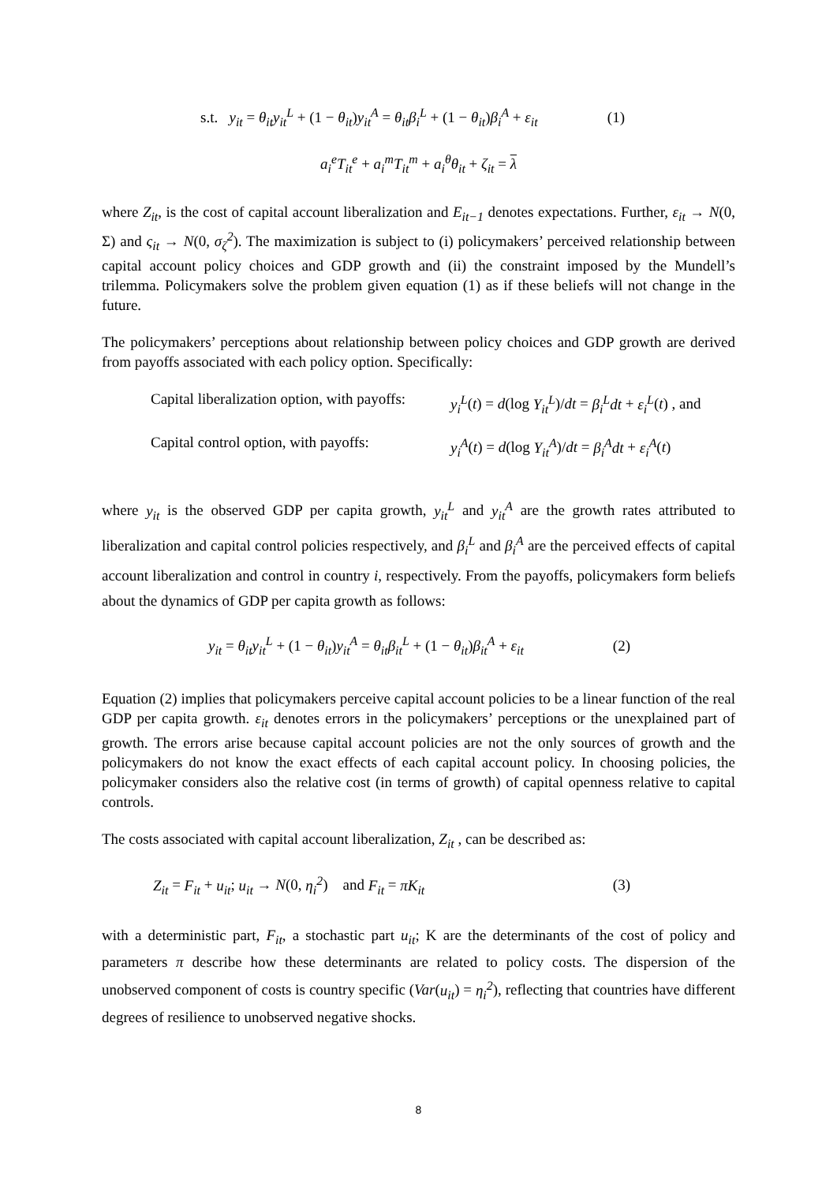s.t. y<sub>it</sub> = θ<sub>it</sub>y<sub>it</sub><sup>L</sup> + (1 − θ<sub>it</sub>)y<sub>it</sub><sup>A</sup> = θ<sub>it</sub>β<sub>i</sub><sup>L</sup> + (1 − θ<sub>it</sub>)β<sub>i</sub><sup>A</sup> + ε<sub>it</sub> (1)
a<sub>i</sub><sup>e</sup>T<sub>it</sub><sup>e</sup> + a<sub>i</sub><sup>m</sup>T<sub>it</sub><sup>m</sup> + a<sub>i</sub><sup>θ</sup>θ<sub>it</sub> + ζ<sub>it</sub> = λ
where Z<sub>it</sub>, is the cost of capital account liberalization and E<sub>it−1</sub> denotes expectations. Further, ε<sub>it</sub> → N(0, Σ) and ς<sub>it</sub> → N(0, σ<sub>ζ</sub><sup>2</sup>). The maximization is subject to (i) policymakers’ perceived relationship between capital account policy choices and GDP growth and (ii) the constraint imposed by the Mundell’s trilemma. Policymakers solve the problem given equation (1) as if these beliefs will not change in the future.
The policymakers’ perceptions about relationship between policy choices and GDP growth are derived from payoffs associated with each policy option. Specifically:
Capital liberalization option, with payoffs: y<sub>i</sub><sup>L</sup>(t) = d(log Y<sub>it</sub><sup>L</sup>)/dt = β<sub>i</sub><sup>L</sup>dt + ε<sub>i</sub><sup>L</sup>(t) , and
Capital control option, with payoffs: y<sub>i</sub><sup>A</sup>(t) = d(log Y<sub>it</sub><sup>A</sup>)/dt = β<sub>i</sub><sup>A</sup>dt + ε<sub>i</sub><sup>A</sup>(t)
where y<sub>it</sub> is the observed GDP per capita growth, y<sub>it</sub><sup>L</sup> and y<sub>it</sub><sup>A</sup> are the growth rates attributed to liberalization and capital control policies respectively, and β<sub>i</sub><sup>L</sup> and β<sub>i</sub><sup>A</sup> are the perceived effects of capital account liberalization and control in country i, respectively. From the payoffs, policymakers form beliefs about the dynamics of GDP per capita growth as follows:
y<sub>it</sub> = θ<sub>it</sub>y<sub>it</sub><sup>L</sup> + (1 − θ<sub>it</sub>)y<sub>it</sub><sup>A</sup> = θ<sub>it</sub>β<sub>it</sub><sup>L</sup> + (1 − θ<sub>it</sub>)β<sub>it</sub><sup>A</sup> + ε<sub>it</sub> (2)
Equation (2) implies that policymakers perceive capital account policies to be a linear function of the real GDP per capita growth. ε<sub>it</sub> denotes errors in the policymakers’ perceptions or the unexplained part of growth. The errors arise because capital account policies are not the only sources of growth and the policymakers do not know the exact effects of each capital account policy. In choosing policies, the policymaker considers also the relative cost (in terms of growth) of capital openness relative to capital controls.
The costs associated with capital account liberalization, Z<sub>it</sub> , can be described as:
Z<sub>it</sub> = F<sub>it</sub> + u<sub>it</sub>; u<sub>it</sub> → N(0, η<sub>i</sub><sup>2</sup>) and F<sub>it</sub> = πK<sub>it</sub> (3)
with a deterministic part, F<sub>it</sub>, a stochastic part u<sub>it</sub>; K are the determinants of the cost of policy and parameters π describe how these determinants are related to policy costs. The dispersion of the unobserved component of costs is country specific (Var(u<sub>it</sub>) = η<sub>i</sub><sup>2</sup>), reflecting that countries have different degrees of resilience to unobserved negative shocks.
8